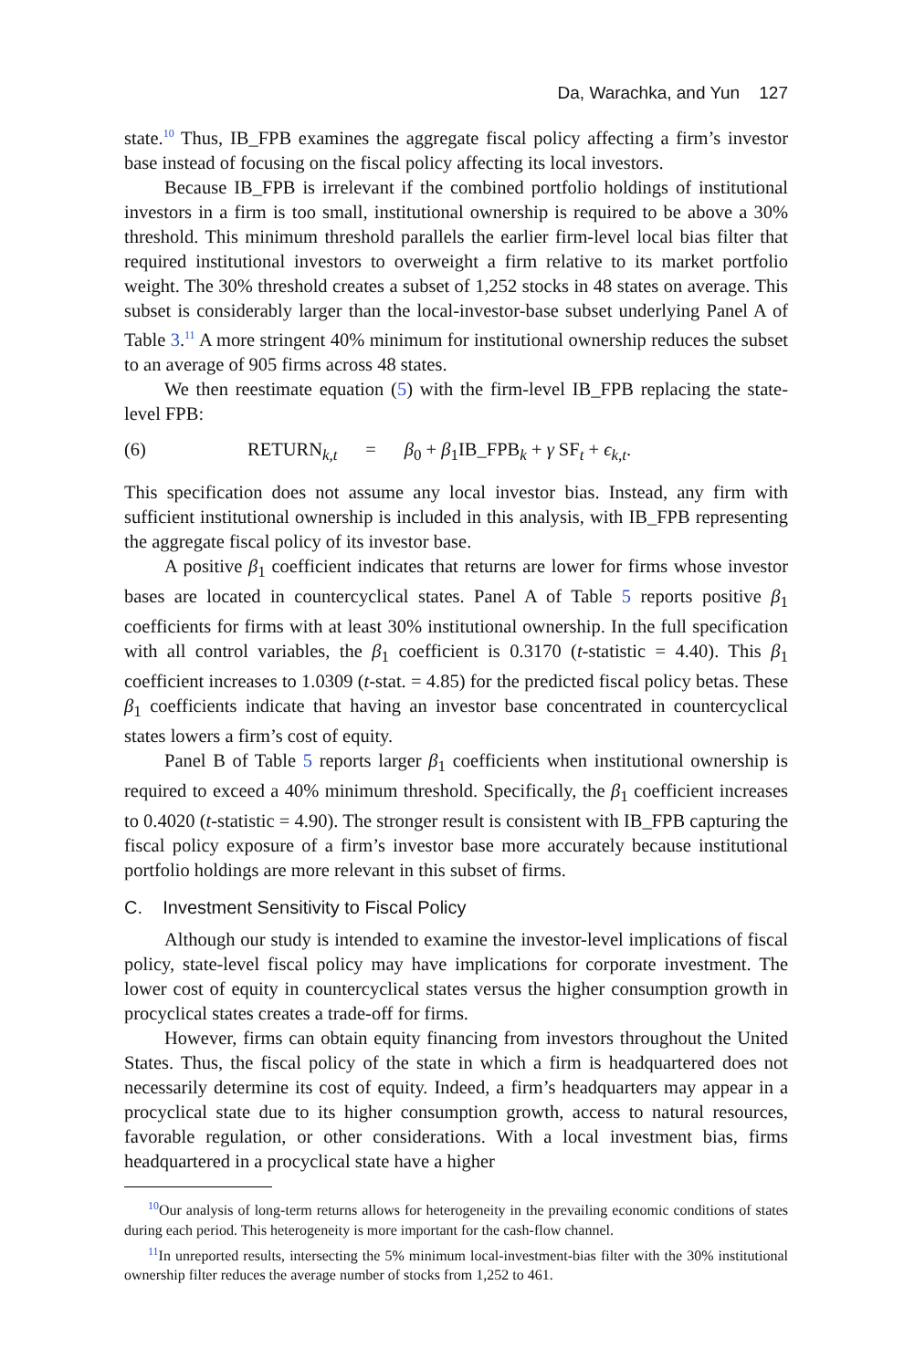Da, Warachka, and Yun 127
state.<sup>10</sup> Thus, IB_FPB examines the aggregate fiscal policy affecting a firm’s investor base instead of focusing on the fiscal policy affecting its local investors.
Because IB_FPB is irrelevant if the combined portfolio holdings of institutional investors in a firm is too small, institutional ownership is required to be above a 30% threshold. This minimum threshold parallels the earlier firm-level local bias filter that required institutional investors to overweight a firm relative to its market portfolio weight. The 30% threshold creates a subset of 1,252 stocks in 48 states on average. This subset is considerably larger than the local-investor-base subset underlying Panel A of Table 3.<sup>11</sup> A more stringent 40% minimum for institutional ownership reduces the subset to an average of 905 firms across 48 states.
We then reestimate equation (5) with the firm-level IB_FPB replacing the state-level FPB:
(6) RETURN<sub>k,t</sub> = β<sub>0</sub> + β<sub>1</sub>IB_FPB<sub>k</sub> + γ SF<sub>t</sub> + ϵ<sub>k,t</sub>.
This specification does not assume any local investor bias. Instead, any firm with sufficient institutional ownership is included in this analysis, with IB_FPB representing the aggregate fiscal policy of its investor base.
A positive β<sub>1</sub> coefficient indicates that returns are lower for firms whose investor bases are located in countercyclical states. Panel A of Table 5 reports positive β<sub>1</sub> coefficients for firms with at least 30% institutional ownership. In the full specification with all control variables, the β<sub>1</sub> coefficient is 0.3170 (t-statistic = 4.40). This β<sub>1</sub> coefficient increases to 1.0309 (t-stat. = 4.85) for the predicted fiscal policy betas. These β<sub>1</sub> coefficients indicate that having an investor base concentrated in countercyclical states lowers a firm’s cost of equity.
Panel B of Table 5 reports larger β<sub>1</sub> coefficients when institutional ownership is required to exceed a 40% minimum threshold. Specifically, the β<sub>1</sub> coefficient increases to 0.4020 (t-statistic = 4.90). The stronger result is consistent with IB_FPB capturing the fiscal policy exposure of a firm’s investor base more accurately because institutional portfolio holdings are more relevant in this subset of firms.
C. Investment Sensitivity to Fiscal Policy
Although our study is intended to examine the investor-level implications of fiscal policy, state-level fiscal policy may have implications for corporate investment. The lower cost of equity in countercyclical states versus the higher consumption growth in procyclical states creates a trade-off for firms.
However, firms can obtain equity financing from investors throughout the United States. Thus, the fiscal policy of the state in which a firm is headquartered does not necessarily determine its cost of equity. Indeed, a firm’s headquarters may appear in a procyclical state due to its higher consumption growth, access to natural resources, favorable regulation, or other considerations. With a local investment bias, firms headquartered in a procyclical state have a higher
<sup>10</sup> Our analysis of long-term returns allows for heterogeneity in the prevailing economic conditions of states during each period. This heterogeneity is more important for the cash-flow channel.
<sup>11</sup> In unreported results, intersecting the 5% minimum local-investment-bias filter with the 30% institutional ownership filter reduces the average number of stocks from 1,252 to 461.